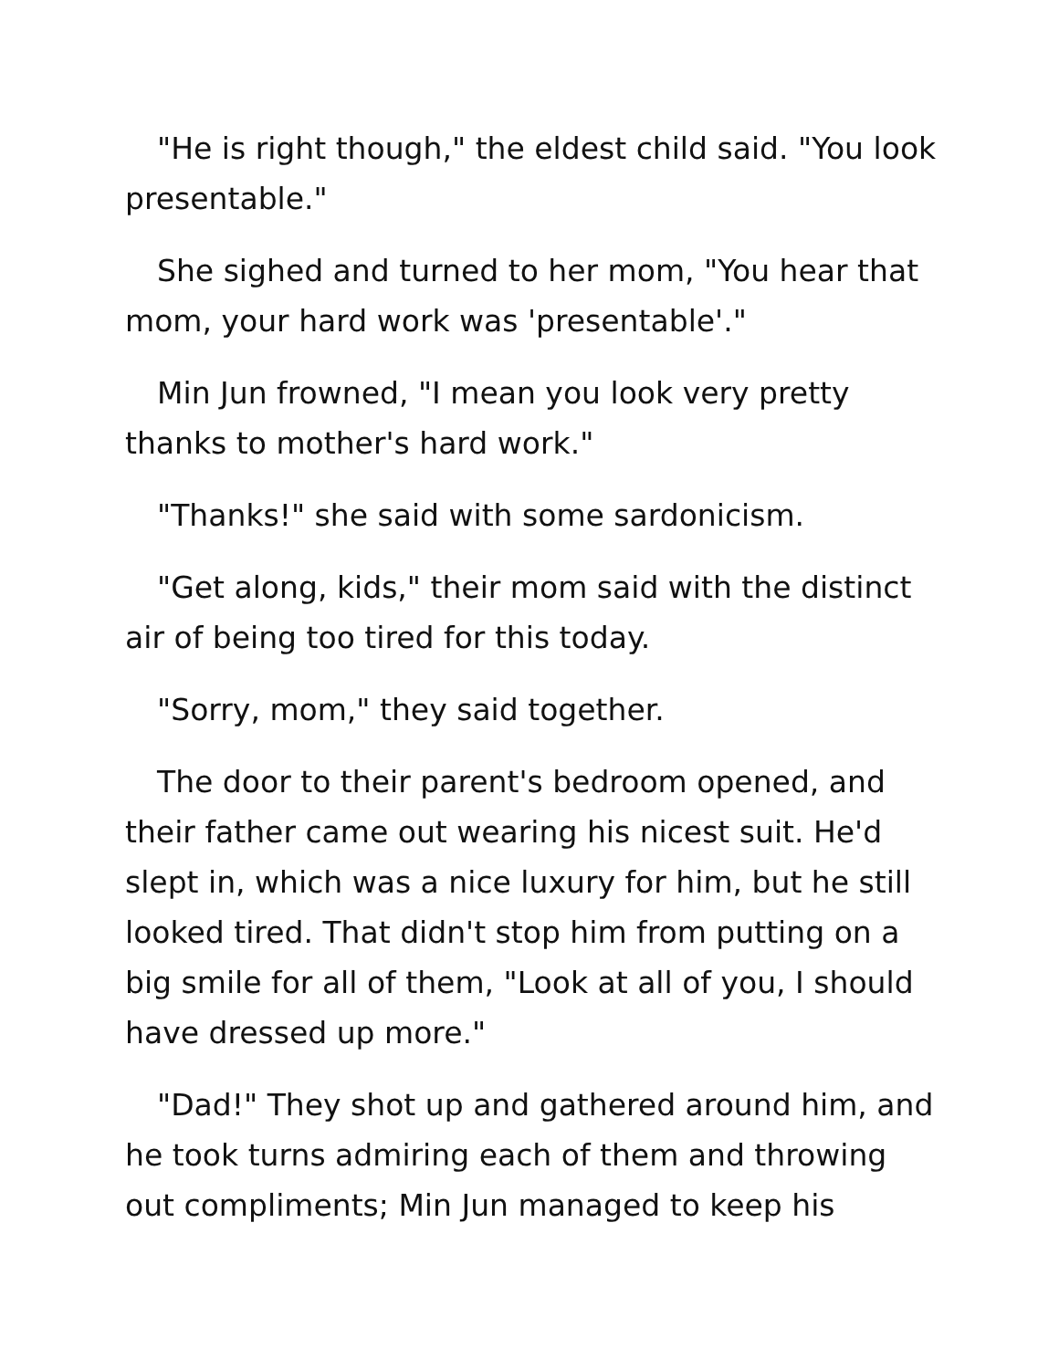"He is right though," the eldest child said. "You look presentable."
She sighed and turned to her mom, "You hear that mom, your hard work was 'presentable'."
Min Jun frowned, "I mean you look very pretty thanks to mother's hard work."
"Thanks!" she said with some sardonicism.
"Get along, kids," their mom said with the distinct air of being too tired for this today.
"Sorry, mom," they said together.
The door to their parent's bedroom opened, and their father came out wearing his nicest suit. He'd slept in, which was a nice luxury for him, but he still looked tired. That didn't stop him from putting on a big smile for all of them, "Look at all of you, I should have dressed up more."
"Dad!" They shot up and gathered around him, and he took turns admiring each of them and throwing out compliments; Min Jun managed to keep his